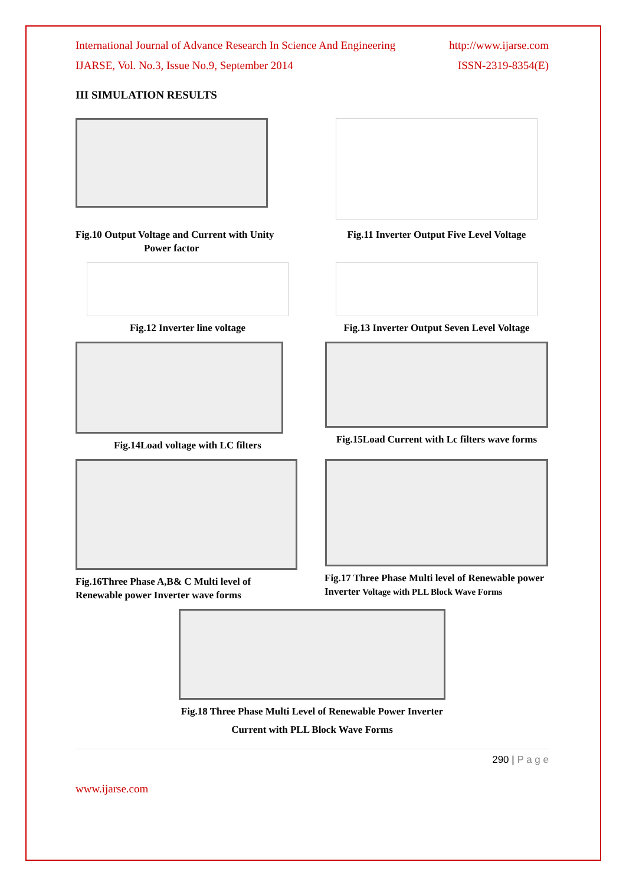International Journal of Advance Research In Science And Engineering http://www.ijarse.com
IJARSE, Vol. No.3, Issue No.9, September 2014 ISSN-2319-8354(E)
III SIMULATION RESULTS
Fig.10 Output Voltage and Current with Unity
Power factor
Fig.11 Inverter Output Five Level Voltage
Fig.12 Inverter line voltage Fig.13 Inverter Output Seven Level Voltage
Fig.14Load voltage with LC filters Fig.15Load Current with Lc filters wave forms
Fig.16Three Phase A,B& C Multi level of Renewable power Inverter wave forms
Fig.17 Three Phase Multi level of Renewable power Inverter Voltage with PLL Block Wave Forms
Fig.18 Three Phase Multi Level of Renewable Power Inverter
Current with PLL Block Wave Forms
290 | P a g e
www.ijarse.com